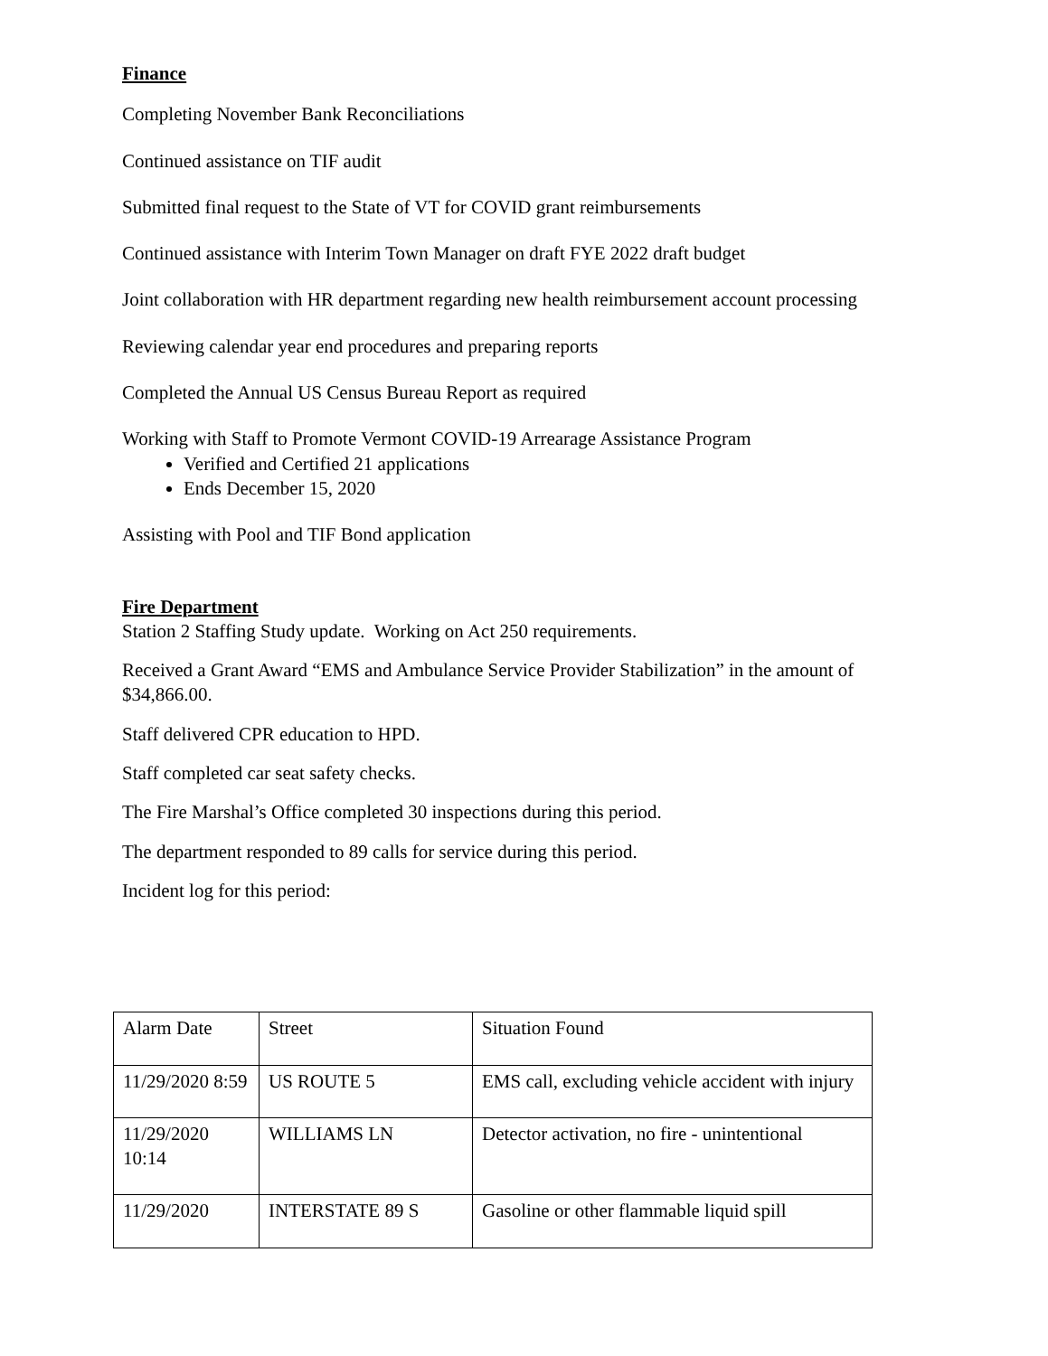Finance
Completing November Bank Reconciliations
Continued assistance on TIF audit
Submitted final request to the State of VT for COVID grant reimbursements
Continued assistance with Interim Town Manager on draft FYE 2022 draft budget
Joint collaboration with HR department regarding new health reimbursement account processing
Reviewing calendar year end procedures and preparing reports
Completed the Annual US Census Bureau Report as required
Working with Staff to Promote Vermont COVID-19 Arrearage Assistance Program
Verified and Certified 21 applications
Ends December 15, 2020
Assisting with Pool and TIF Bond application
Fire Department
Station 2 Staffing Study update. Working on Act 250 requirements.
Received a Grant Award “EMS and Ambulance Service Provider Stabilization” in the amount of $34,866.00.
Staff delivered CPR education to HPD.
Staff completed car seat safety checks.
The Fire Marshal’s Office completed 30 inspections during this period.
The department responded to 89 calls for service during this period.
Incident log for this period:
| Alarm Date | Street | Situation Found |
| 11/29/2020 8:59 | US ROUTE 5 | EMS call, excluding vehicle accident with injury |
| 11/29/2020 10:14 | WILLIAMS LN | Detector activation, no fire - unintentional |
| 11/29/2020 | INTERSTATE 89 S | Gasoline or other flammable liquid spill |